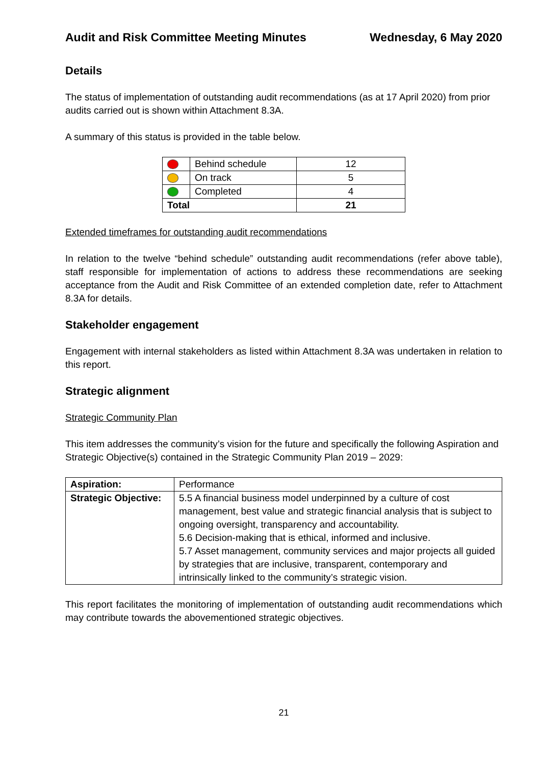Audit and Risk Committee Meeting Minutes Wednesday, 6 May 2020
Details
The status of implementation of outstanding audit recommendations (as at 17 April 2020) from prior audits carried out is shown within Attachment 8.3A.
A summary of this status is provided in the table below.
| | Behind schedule | 12 |
| | On track | 5 |
| | Completed | 4 |
| Total | | 21 |
Extended timeframes for outstanding audit recommendations
In relation to the twelve “behind schedule” outstanding audit recommendations (refer above table), staff responsible for implementation of actions to address these recommendations are seeking acceptance from the Audit and Risk Committee of an extended completion date, refer to Attachment 8.3A for details.
Stakeholder engagement
Engagement with internal stakeholders as listed within Attachment 8.3A was undertaken in relation to this report.
Strategic alignment
Strategic Community Plan
This item addresses the community’s vision for the future and specifically the following Aspiration and Strategic Objective(s) contained in the Strategic Community Plan 2019 – 2029:
| Aspiration: | Performance |
| Strategic Objective: | 5.5 A financial business model underpinned by a culture of cost management, best value and strategic financial analysis that is subject to ongoing oversight, transparency and accountability. 5.6 Decision-making that is ethical, informed and inclusive. 5.7 Asset management, community services and major projects all guided by strategies that are inclusive, transparent, contemporary and intrinsically linked to the community’s strategic vision. |
This report facilitates the monitoring of implementation of outstanding audit recommendations which may contribute towards the abovementioned strategic objectives.
21